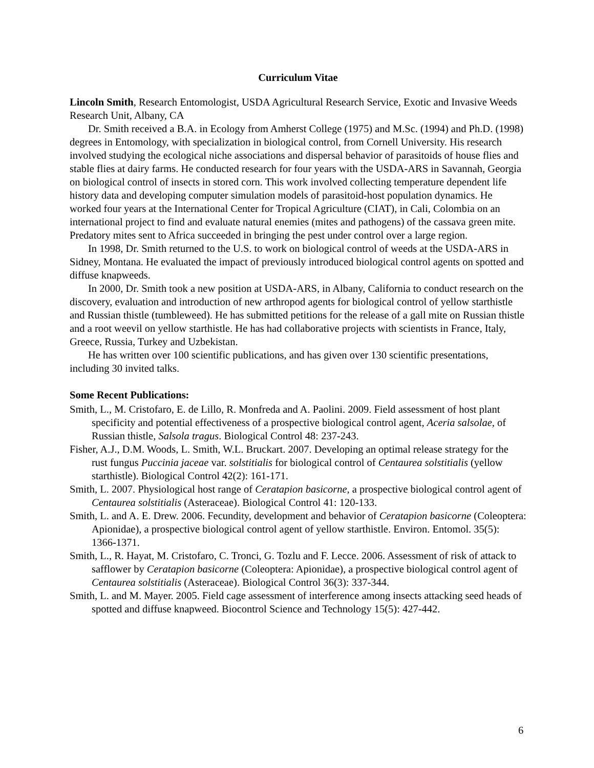Curriculum Vitae
Lincoln Smith, Research Entomologist, USDA Agricultural Research Service, Exotic and Invasive Weeds Research Unit, Albany, CA
Dr. Smith received a B.A. in Ecology from Amherst College (1975) and M.Sc. (1994) and Ph.D. (1998) degrees in Entomology, with specialization in biological control, from Cornell University. His research involved studying the ecological niche associations and dispersal behavior of parasitoids of house flies and stable flies at dairy farms. He conducted research for four years with the USDA-ARS in Savannah, Georgia on biological control of insects in stored corn. This work involved collecting temperature dependent life history data and developing computer simulation models of parasitoid-host population dynamics. He worked four years at the International Center for Tropical Agriculture (CIAT), in Cali, Colombia on an international project to find and evaluate natural enemies (mites and pathogens) of the cassava green mite. Predatory mites sent to Africa succeeded in bringing the pest under control over a large region.
In 1998, Dr. Smith returned to the U.S. to work on biological control of weeds at the USDA-ARS in Sidney, Montana. He evaluated the impact of previously introduced biological control agents on spotted and diffuse knapweeds.
In 2000, Dr. Smith took a new position at USDA-ARS, in Albany, California to conduct research on the discovery, evaluation and introduction of new arthropod agents for biological control of yellow starthistle and Russian thistle (tumbleweed). He has submitted petitions for the release of a gall mite on Russian thistle and a root weevil on yellow starthistle. He has had collaborative projects with scientists in France, Italy, Greece, Russia, Turkey and Uzbekistan.
He has written over 100 scientific publications, and has given over 130 scientific presentations, including 30 invited talks.
Some Recent Publications:
Smith, L., M. Cristofaro, E. de Lillo, R. Monfreda and A. Paolini. 2009. Field assessment of host plant specificity and potential effectiveness of a prospective biological control agent, Aceria salsolae, of Russian thistle, Salsola tragus. Biological Control 48: 237-243.
Fisher, A.J., D.M. Woods, L. Smith, W.L. Bruckart. 2007. Developing an optimal release strategy for the rust fungus Puccinia jaceae var. solstitialis for biological control of Centaurea solstitialis (yellow starthistle). Biological Control 42(2): 161-171.
Smith, L. 2007. Physiological host range of Ceratapion basicorne, a prospective biological control agent of Centaurea solstitialis (Asteraceae). Biological Control 41: 120-133.
Smith, L. and A. E. Drew. 2006. Fecundity, development and behavior of Ceratapion basicorne (Coleoptera: Apionidae), a prospective biological control agent of yellow starthistle. Environ. Entomol. 35(5): 1366-1371.
Smith, L., R. Hayat, M. Cristofaro, C. Tronci, G. Tozlu and F. Lecce. 2006. Assessment of risk of attack to safflower by Ceratapion basicorne (Coleoptera: Apionidae), a prospective biological control agent of Centaurea solstitialis (Asteraceae). Biological Control 36(3): 337-344.
Smith, L. and M. Mayer. 2005. Field cage assessment of interference among insects attacking seed heads of spotted and diffuse knapweed. Biocontrol Science and Technology 15(5): 427-442.
6